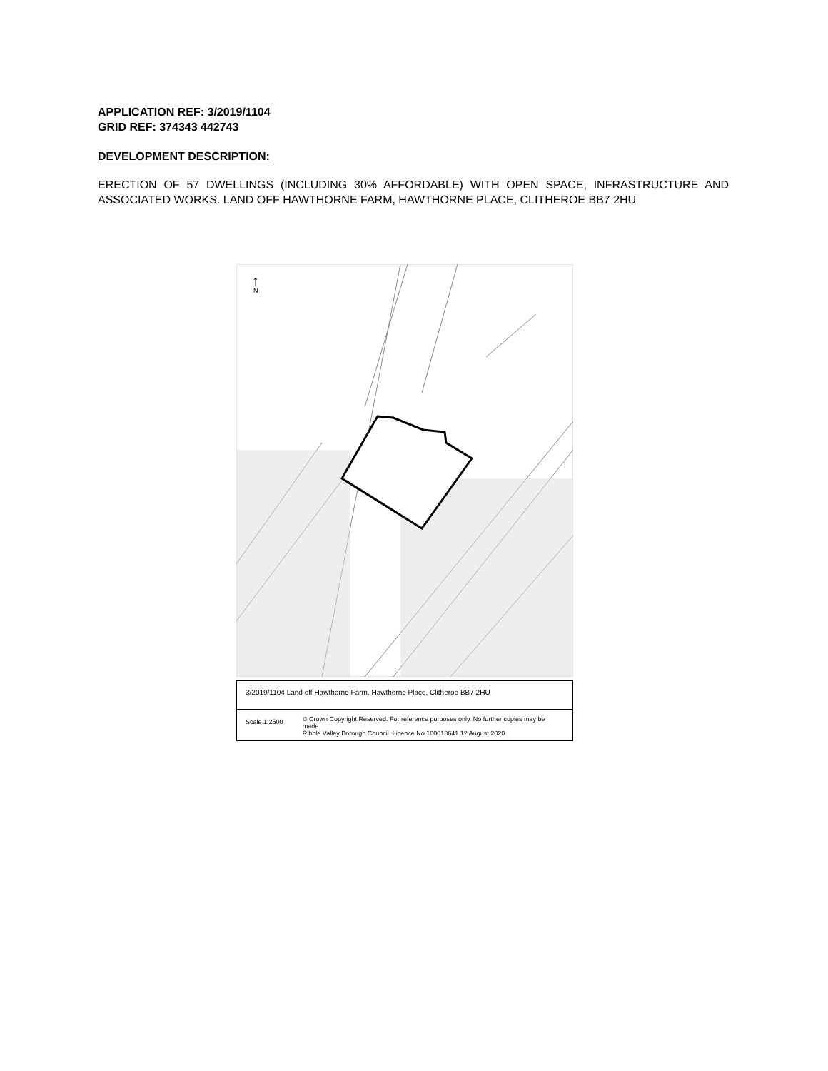APPLICATION REF: 3/2019/1104
GRID REF: 374343 442743
DEVELOPMENT DESCRIPTION:
ERECTION OF 57 DWELLINGS (INCLUDING 30% AFFORDABLE) WITH OPEN SPACE, INFRASTRUCTURE AND ASSOCIATED WORKS. LAND OFF HAWTHORNE FARM, HAWTHORNE PLACE, CLITHEROE BB7 2HU
↑
N
3/2019/1104 Land off Hawthorne Farm, Hawthorne Place, Clitheroe BB7 2HU
Scale 1:2500 © Crown Copyright Reserved. For reference purposes only. No further copies may be made.
Ribble Valley Borough Council. Licence No.100018641 12 August 2020